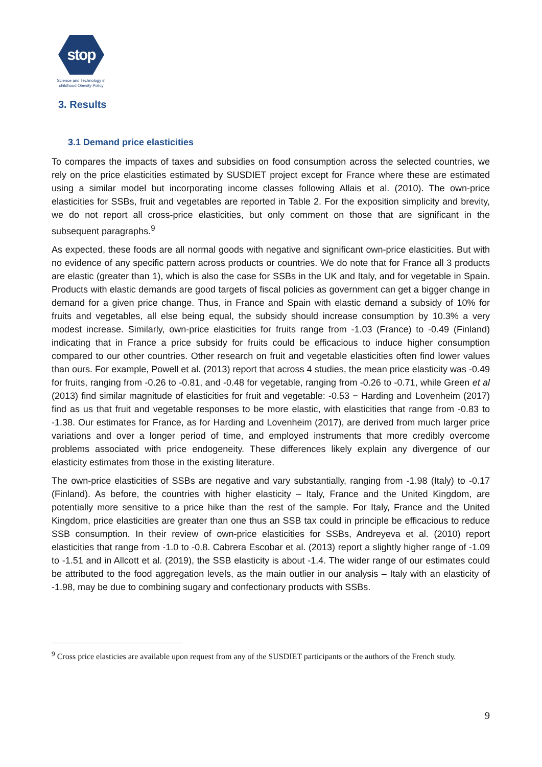stop
Science and Technology in
childhood Obesity Policy
3. Results
3.1 Demand price elasticities
To compares the impacts of taxes and subsidies on food consumption across the selected countries, we rely on the price elasticities estimated by SUSDIET project except for France where these are estimated using a similar model but incorporating income classes following Allais et al. (2010). The own-price elasticities for SSBs, fruit and vegetables are reported in Table 2. For the exposition simplicity and brevity, we do not report all cross-price elasticities, but only comment on those that are significant in the subsequent paragraphs.<sup>9</sup>
As expected, these foods are all normal goods with negative and significant own-price elasticities. But with no evidence of any specific pattern across products or countries. We do note that for France all 3 products are elastic (greater than 1), which is also the case for SSBs in the UK and Italy, and for vegetable in Spain. Products with elastic demands are good targets of fiscal policies as government can get a bigger change in demand for a given price change. Thus, in France and Spain with elastic demand a subsidy of 10% for fruits and vegetables, all else being equal, the subsidy should increase consumption by 10.3% a very modest increase. Similarly, own-price elasticities for fruits range from -1.03 (France) to -0.49 (Finland) indicating that in France a price subsidy for fruits could be efficacious to induce higher consumption compared to our other countries. Other research on fruit and vegetable elasticities often find lower values than ours. For example, Powell et al. (2013) report that across 4 studies, the mean price elasticity was -0.49 for fruits, ranging from -0.26 to -0.81, and -0.48 for vegetable, ranging from -0.26 to -0.71, while Green et al (2013) find similar magnitude of elasticities for fruit and vegetable: -0.53 − Harding and Lovenheim (2017) find as us that fruit and vegetable responses to be more elastic, with elasticities that range from -0.83 to -1.38. Our estimates for France, as for Harding and Lovenheim (2017), are derived from much larger price variations and over a longer period of time, and employed instruments that more credibly overcome problems associated with price endogeneity. These differences likely explain any divergence of our elasticity estimates from those in the existing literature.
The own-price elasticities of SSBs are negative and vary substantially, ranging from -1.98 (Italy) to -0.17 (Finland). As before, the countries with higher elasticity – Italy, France and the United Kingdom, are potentially more sensitive to a price hike than the rest of the sample. For Italy, France and the United Kingdom, price elasticities are greater than one thus an SSB tax could in principle be efficacious to reduce SSB consumption. In their review of own-price elasticities for SSBs, Andreyeva et al. (2010) report elasticities that range from -1.0 to -0.8. Cabrera Escobar et al. (2013) report a slightly higher range of -1.09 to -1.51 and in Allcott et al. (2019), the SSB elasticity is about -1.4. The wider range of our estimates could be attributed to the food aggregation levels, as the main outlier in our analysis – Italy with an elasticity of -1.98, may be due to combining sugary and confectionary products with SSBs.
<sup>9</sup> Cross price elasticies are available upon request from any of the SUSDIET participants or the authors of the French study.
9